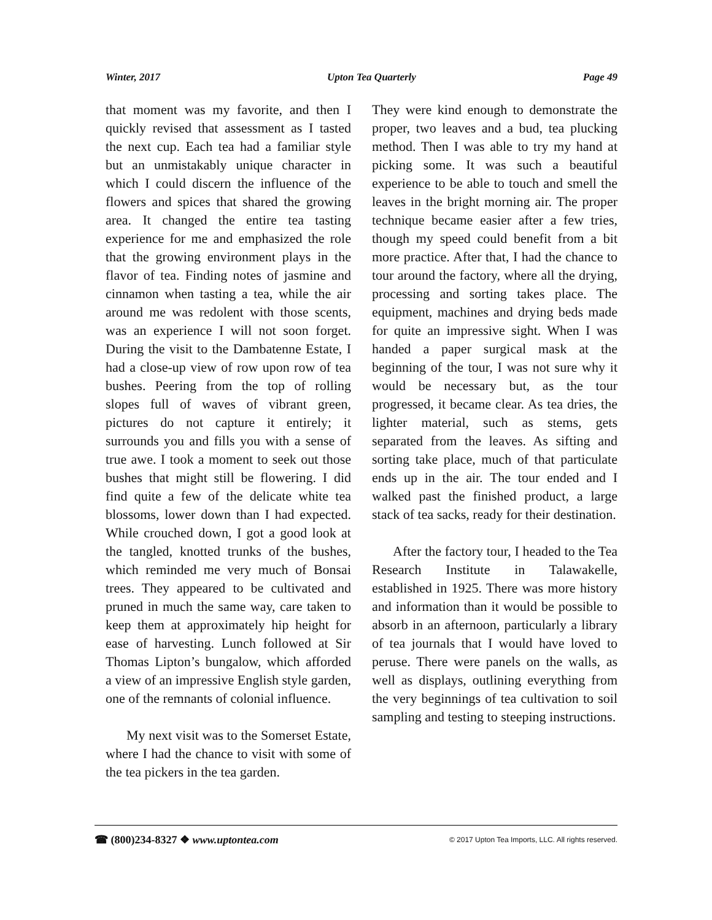Winter, 2017 Upton Tea Quarterly Page 49
that moment was my favorite, and then I quickly revised that assessment as I tasted the next cup. Each tea had a familiar style but an unmistakably unique character in which I could discern the influence of the flowers and spices that shared the growing area. It changed the entire tea tasting experience for me and emphasized the role that the growing environment plays in the flavor of tea. Finding notes of jasmine and cinnamon when tasting a tea, while the air around me was redolent with those scents, was an experience I will not soon forget. During the visit to the Dambatenne Estate, I had a close-up view of row upon row of tea bushes. Peering from the top of rolling slopes full of waves of vibrant green, pictures do not capture it entirely; it surrounds you and fills you with a sense of true awe. I took a moment to seek out those bushes that might still be flowering. I did find quite a few of the delicate white tea blossoms, lower down than I had expected. While crouched down, I got a good look at the tangled, knotted trunks of the bushes, which reminded me very much of Bonsai trees. They appeared to be cultivated and pruned in much the same way, care taken to keep them at approximately hip height for ease of harvesting. Lunch followed at Sir Thomas Lipton’s bungalow, which afforded a view of an impressive English style garden, one of the remnants of colonial influence.
My next visit was to the Somerset Estate, where I had the chance to visit with some of the tea pickers in the tea garden.
They were kind enough to demonstrate the proper, two leaves and a bud, tea plucking method. Then I was able to try my hand at picking some. It was such a beautiful experience to be able to touch and smell the leaves in the bright morning air. The proper technique became easier after a few tries, though my speed could benefit from a bit more practice. After that, I had the chance to tour around the factory, where all the drying, processing and sorting takes place. The equipment, machines and drying beds made for quite an impressive sight. When I was handed a paper surgical mask at the beginning of the tour, I was not sure why it would be necessary but, as the tour progressed, it became clear. As tea dries, the lighter material, such as stems, gets separated from the leaves. As sifting and sorting take place, much of that particulate ends up in the air. The tour ended and I walked past the finished product, a large stack of tea sacks, ready for their destination.
After the factory tour, I headed to the Tea Research Institute in Talawakelle, established in 1925. There was more history and information than it would be possible to absorb in an afternoon, particularly a library of tea journals that I would have loved to peruse. There were panels on the walls, as well as displays, outlining everything from the very beginnings of tea cultivation to soil sampling and testing to steeping instructions.
☎ (800)234-8327 ❖ www.uptontea.com © 2017 Upton Tea Imports, LLC. All rights reserved.